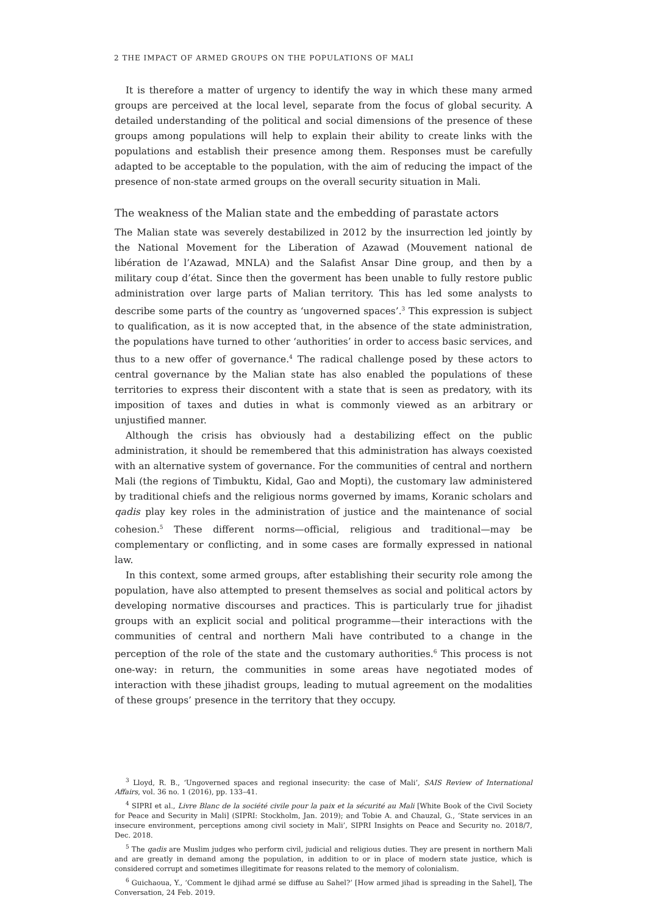2 THE IMPACT OF ARMED GROUPS ON THE POPULATIONS OF MALI
It is therefore a matter of urgency to identify the way in which these many armed groups are perceived at the local level, separate from the focus of global security. A detailed understanding of the political and social dimensions of the presence of these groups among populations will help to explain their ability to create links with the populations and establish their presence among them. Responses must be carefully adapted to be acceptable to the population, with the aim of reducing the impact of the presence of non-state armed groups on the overall security situation in Mali.
The weakness of the Malian state and the embedding of parastate actors
The Malian state was severely destabilized in 2012 by the insurrection led jointly by the National Movement for the Liberation of Azawad (Mouvement national de libération de l’Azawad, MNLA) and the Salafist Ansar Dine group, and then by a military coup d’état. Since then the goverment has been unable to fully restore public administration over large parts of Malian territory. This has led some analysts to describe some parts of the country as ‘ungoverned spaces’.<sup>3</sup> This expression is subject to qualification, as it is now accepted that, in the absence of the state administration, the populations have turned to other ‘authorities’ in order to access basic services, and thus to a new offer of governance.<sup>4</sup> The radical challenge posed by these actors to central governance by the Malian state has also enabled the populations of these territories to express their discontent with a state that is seen as predatory, with its imposition of taxes and duties in what is commonly viewed as an arbitrary or unjustified manner.
Although the crisis has obviously had a destabilizing effect on the public administration, it should be remembered that this administration has always coexisted with an alternative system of governance. For the communities of central and northern Mali (the regions of Timbuktu, Kidal, Gao and Mopti), the customary law administered by traditional chiefs and the religious norms governed by imams, Koranic scholars and qadis play key roles in the administration of justice and the maintenance of social cohesion.<sup>5</sup> These different norms—official, religious and traditional—may be complementary or conflicting, and in some cases are formally expressed in national law.
In this context, some armed groups, after establishing their security role among the population, have also attempted to present themselves as social and political actors by developing normative discourses and practices. This is particularly true for jihadist groups with an explicit social and political programme—their interactions with the communities of central and northern Mali have contributed to a change in the perception of the role of the state and the customary authorities.<sup>6</sup> This process is not one-way: in return, the communities in some areas have negotiated modes of interaction with these jihadist groups, leading to mutual agreement on the modalities of these groups’ presence in the territory that they occupy.
<sup>3</sup> Lloyd, R. B., ‘Ungoverned spaces and regional insecurity: the case of Mali’, SAIS Review of International Affairs, vol. 36 no. 1 (2016), pp. 133–41.
<sup>4</sup> SIPRI et al., Livre Blanc de la société civile pour la paix et la sécurité au Mali [White Book of the Civil Society for Peace and Security in Mali] (SIPRI: Stockholm, Jan. 2019); and Tobie A. and Chauzal, G., ‘State services in an insecure environment, perceptions among civil society in Mali’, SIPRI Insights on Peace and Security no. 2018/7, Dec. 2018.
<sup>5</sup> The qadis are Muslim judges who perform civil, judicial and religious duties. They are present in northern Mali and are greatly in demand among the population, in addition to or in place of modern state justice, which is considered corrupt and sometimes illegitimate for reasons related to the memory of colonialism.
<sup>6</sup> Guichaoua, Y., ‘Comment le djihad armé se diffuse au Sahel?’ [How armed jihad is spreading in the Sahel], The Conversation, 24 Feb. 2019.